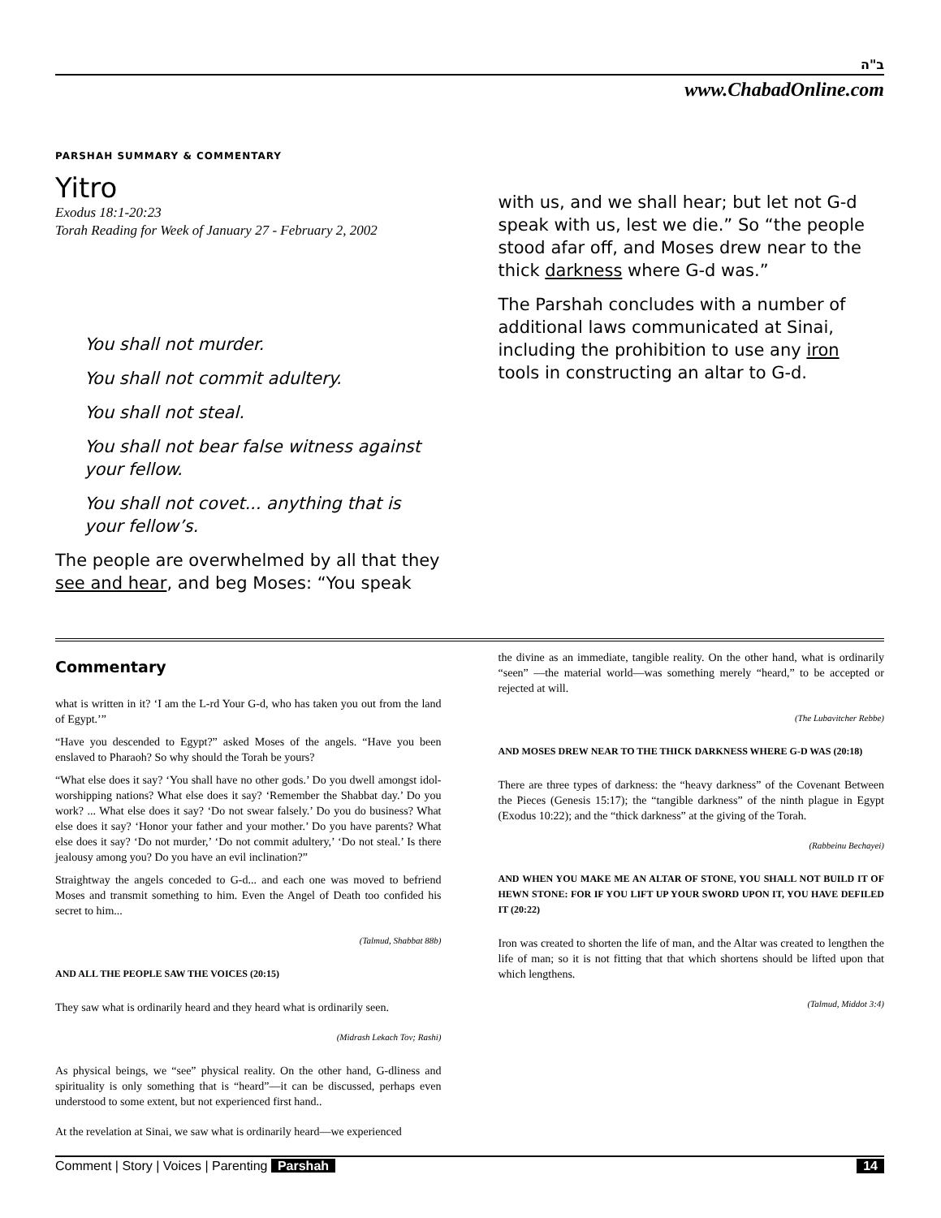ב"ה
www.ChabadOnline.com
PARSHAH SUMMARY & COMMENTARY
Yitro
Exodus 18:1-20:23
Torah Reading for Week of January 27 - February 2, 2002
You shall not murder.
You shall not commit adultery.
You shall not steal.
You shall not bear false witness against your fellow.
You shall not covet... anything that is your fellow’s.
The people are overwhelmed by all that they see and hear, and beg Moses: “You speak
with us, and we shall hear; but let not G-d speak with us, lest we die.” So “the people stood afar off, and Moses drew near to the thick darkness where G-d was.”
The Parshah concludes with a number of additional laws communicated at Sinai, including the prohibition to use any iron tools in constructing an altar to G-d.
Commentary
what is written in it? ‘I am the L-rd Your G-d, who has taken you out from the land of Egypt.’”
“Have you descended to Egypt?” asked Moses of the angels. “Have you been enslaved to Pharaoh? So why should the Torah be yours?
“What else does it say? ‘You shall have no other gods.’ Do you dwell amongst idol-worshipping nations? What else does it say? ‘Remember the Shabbat day.’ Do you work? ... What else does it say? ‘Do not swear falsely.’ Do you do business? What else does it say? ‘Honor your father and your mother.’ Do you have parents? What else does it say? ‘Do not murder,’ ‘Do not commit adultery,’ ‘Do not steal.’ Is there jealousy among you? Do you have an evil inclination?”
Straightway the angels conceded to G-d... and each one was moved to befriend Moses and transmit something to him. Even the Angel of Death too confided his secret to him...
(Talmud, Shabbat 88b)
AND ALL THE PEOPLE SAW THE VOICES (20:15)
They saw what is ordinarily heard and they heard what is ordinarily seen.
(Midrash Lekach Tov; Rashi)
As physical beings, we “see” physical reality. On the other hand, G-dliness and spirituality is only something that is “heard”—it can be discussed, perhaps even understood to some extent, but not experienced first hand..
At the revelation at Sinai, we saw what is ordinarily heard—we experienced
the divine as an immediate, tangible reality. On the other hand, what is ordinarily “seen” —the material world—was something merely “heard,” to be accepted or rejected at will.
(The Lubavitcher Rebbe)
AND MOSES DREW NEAR TO THE THICK DARKNESS WHERE G-D WAS (20:18)
There are three types of darkness: the “heavy darkness” of the Covenant Between the Pieces (Genesis 15:17); the “tangible darkness” of the ninth plague in Egypt (Exodus 10:22); and the “thick darkness” at the giving of the Torah.
(Rabbeinu Bechayei)
AND WHEN YOU MAKE ME AN ALTAR OF STONE, YOU SHALL NOT BUILD IT OF HEWN STONE: FOR IF YOU LIFT UP YOUR SWORD UPON IT, YOU HAVE DEFILED IT (20:22)
Iron was created to shorten the life of man, and the Altar was created to lengthen the life of man; so it is not fitting that that which shortens should be lifted upon that which lengthens.
(Talmud, Middot 3:4)
Comment | Story | Voices | Parenting Parshah
14